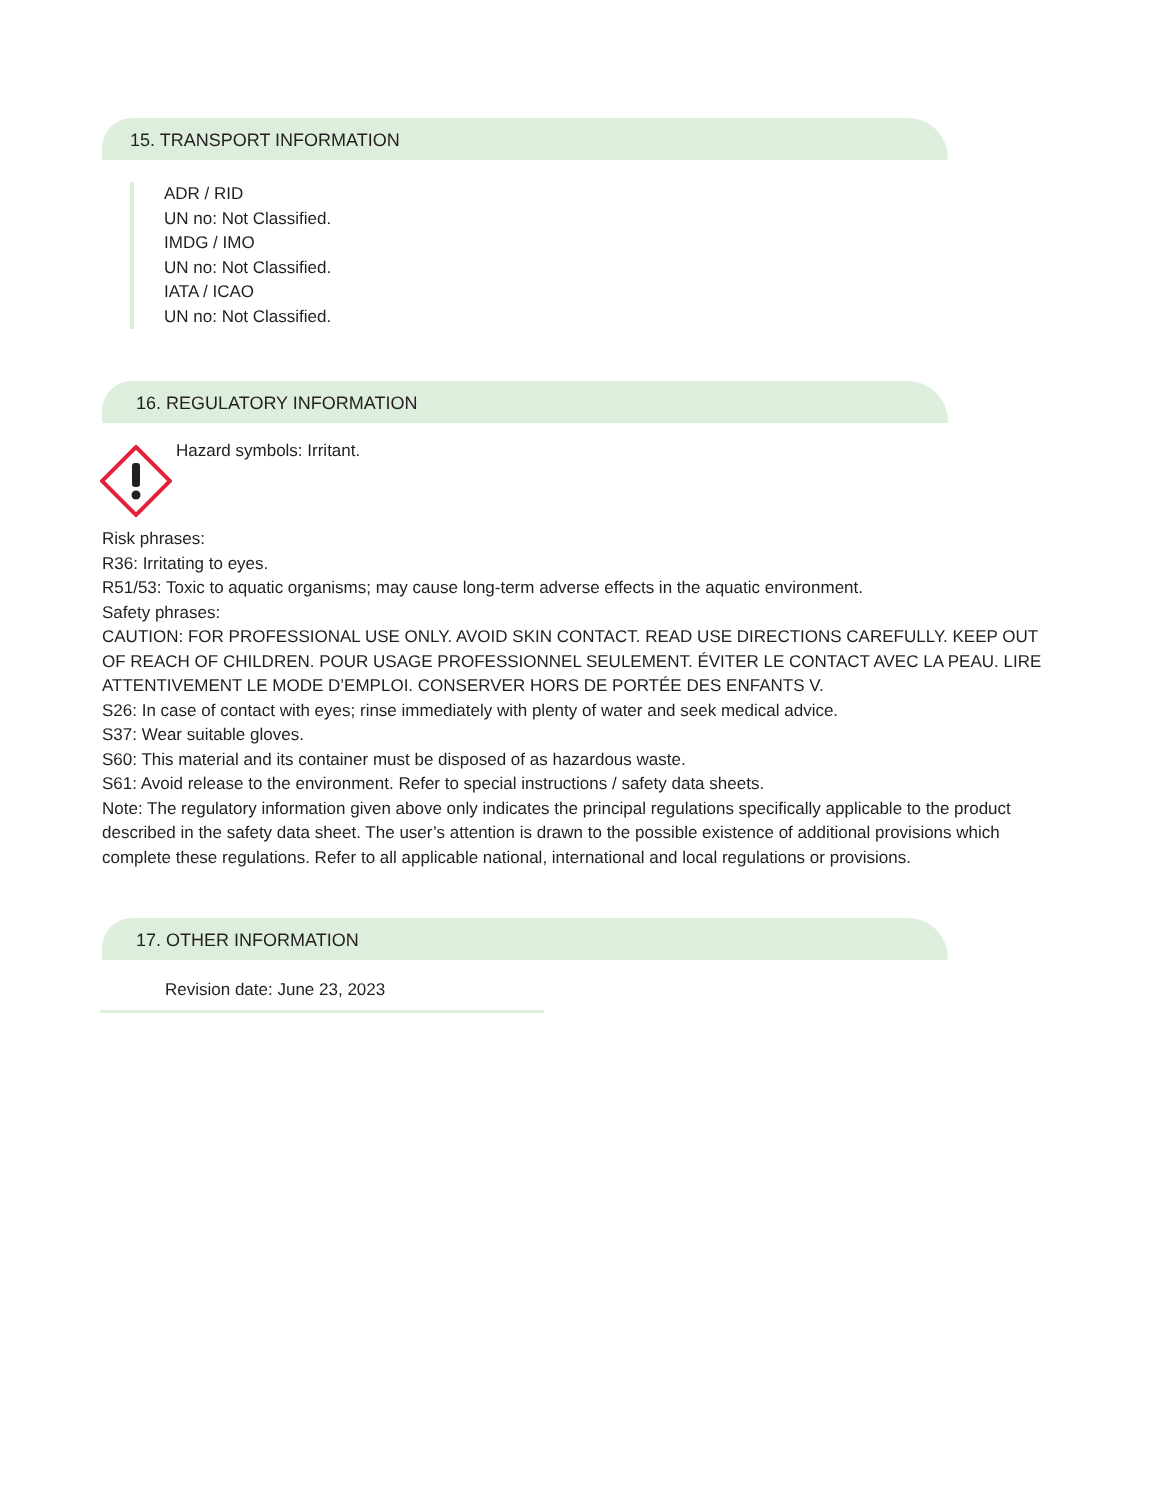15. TRANSPORT INFORMATION
ADR / RID
UN no: Not Classified.
IMDG / IMO
UN no: Not Classified.
IATA / ICAO
UN no: Not Classified.
16. REGULATORY INFORMATION
Hazard symbols: Irritant.
Risk phrases:
R36: Irritating to eyes.
R51/53: Toxic to aquatic organisms; may cause long-term adverse effects in the aquatic environment.
Safety phrases:
CAUTION: FOR PROFESSIONAL USE ONLY. AVOID SKIN CONTACT. READ USE DIRECTIONS CAREFULLY. KEEP OUT OF REACH OF CHILDREN. POUR USAGE PROFESSIONNEL SEULEMENT. ÉVITER LE CONTACT AVEC LA PEAU. LIRE ATTENTIVEMENT LE MODE D’EMPLOI. CONSERVER HORS DE PORTÉE DES ENFANTS V.
S26: In case of contact with eyes; rinse immediately with plenty of water and seek medical advice.
S37: Wear suitable gloves.
S60: This material and its container must be disposed of as hazardous waste.
S61: Avoid release to the environment. Refer to special instructions / safety data sheets.
Note: The regulatory information given above only indicates the principal regulations specifically applicable to the product described in the safety data sheet. The user’s attention is drawn to the possible existence of additional provisions which complete these regulations. Refer to all applicable national, international and local regulations or provisions.
17. OTHER INFORMATION
Revision date: June 23, 2023